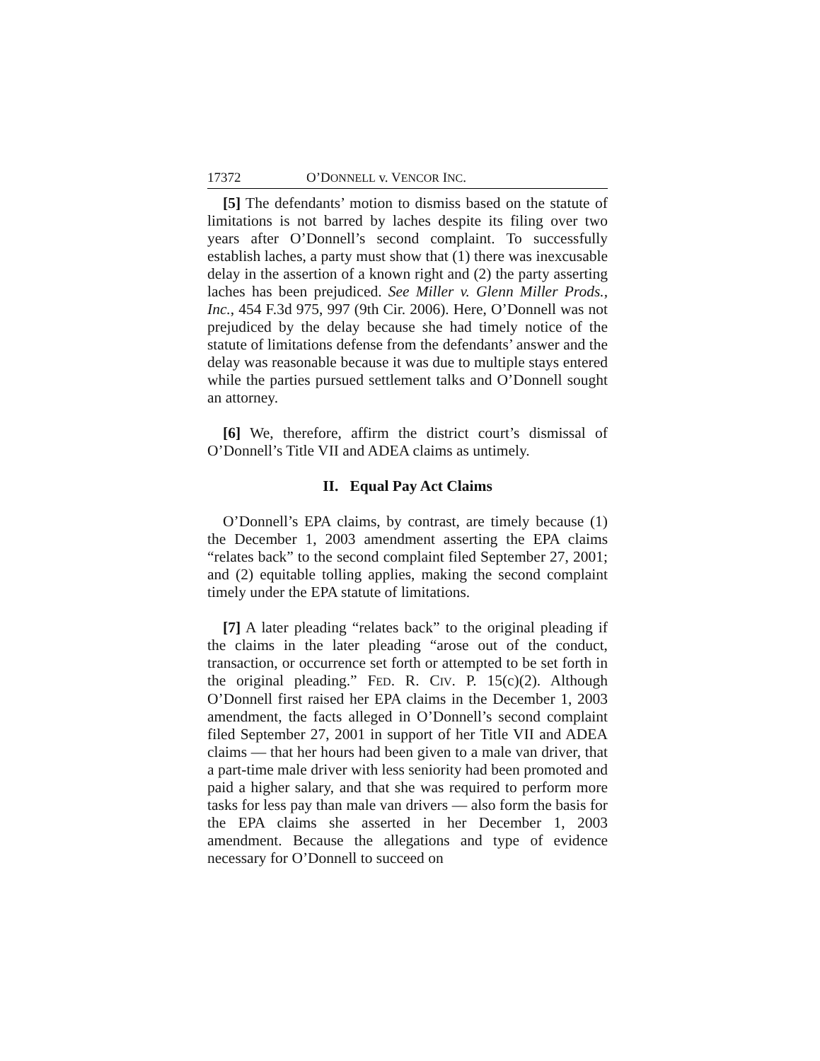17372 O’DONNELL v. VENCOR INC.
[5] The defendants’ motion to dismiss based on the statute of limitations is not barred by laches despite its filing over two years after O’Donnell’s second complaint. To successfully establish laches, a party must show that (1) there was inexcusable delay in the assertion of a known right and (2) the party asserting laches has been prejudiced. See Miller v. Glenn Miller Prods., Inc., 454 F.3d 975, 997 (9th Cir. 2006). Here, O’Donnell was not prejudiced by the delay because she had timely notice of the statute of limitations defense from the defendants’ answer and the delay was reasonable because it was due to multiple stays entered while the parties pursued settlement talks and O’Donnell sought an attorney.
[6] We, therefore, affirm the district court’s dismissal of O’Donnell’s Title VII and ADEA claims as untimely.
II. Equal Pay Act Claims
O’Donnell’s EPA claims, by contrast, are timely because (1) the December 1, 2003 amendment asserting the EPA claims “relates back” to the second complaint filed September 27, 2001; and (2) equitable tolling applies, making the second complaint timely under the EPA statute of limitations.
[7] A later pleading “relates back” to the original pleading if the claims in the later pleading “arose out of the conduct, transaction, or occurrence set forth or attempted to be set forth in the original pleading.” FED. R. CIV. P. 15(c)(2). Although O’Donnell first raised her EPA claims in the December 1, 2003 amendment, the facts alleged in O’Donnell’s second complaint filed September 27, 2001 in support of her Title VII and ADEA claims — that her hours had been given to a male van driver, that a part-time male driver with less seniority had been promoted and paid a higher salary, and that she was required to perform more tasks for less pay than male van drivers — also form the basis for the EPA claims she asserted in her December 1, 2003 amendment. Because the allegations and type of evidence necessary for O’Donnell to succeed on